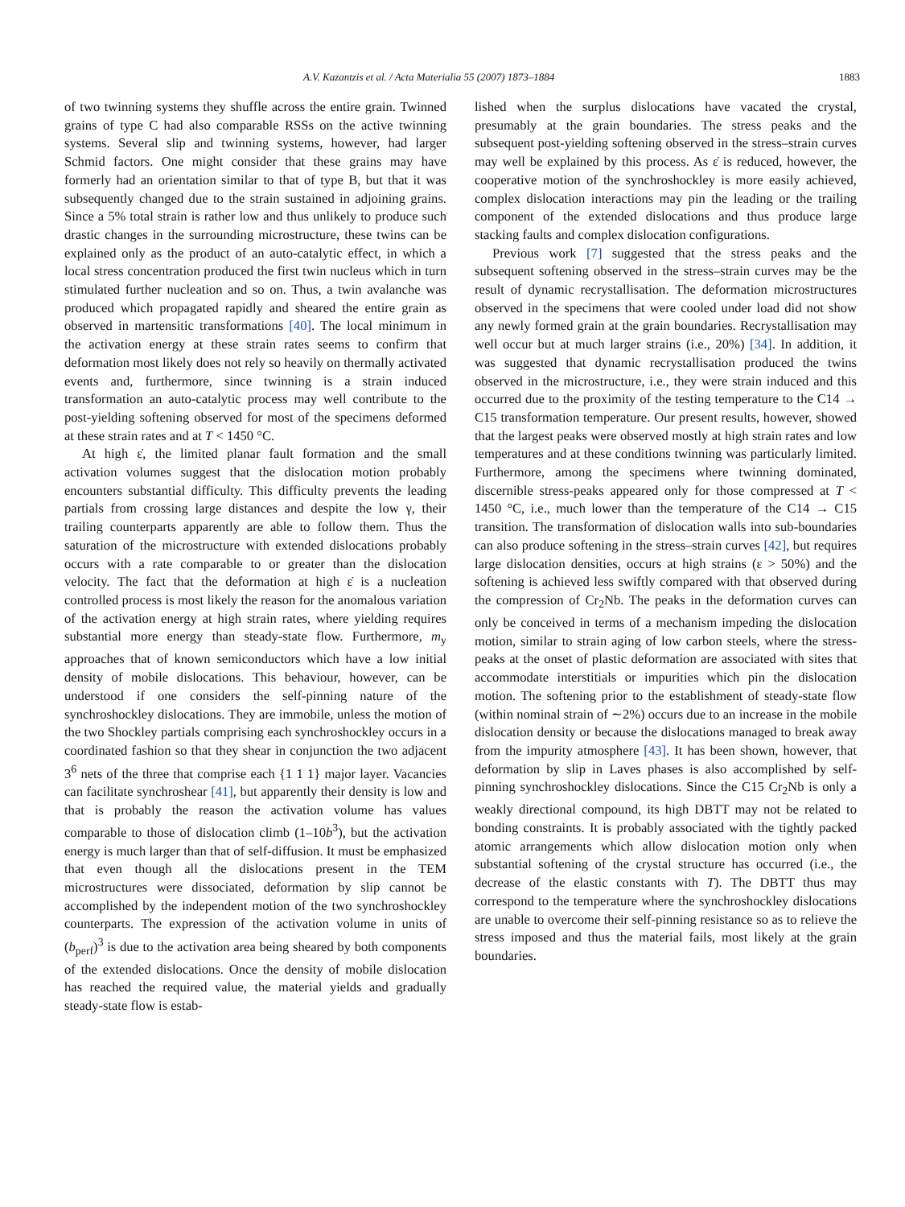A.V. Kazantzis et al. / Acta Materialia 55 (2007) 1873–1884 1883
of two twinning systems they shuffle across the entire grain. Twinned grains of type C had also comparable RSSs on the active twinning systems. Several slip and twinning systems, however, had larger Schmid factors. One might consider that these grains may have formerly had an orientation similar to that of type B, but that it was subsequently changed due to the strain sustained in adjoining grains. Since a 5% total strain is rather low and thus unlikely to produce such drastic changes in the surrounding microstructure, these twins can be explained only as the product of an auto-catalytic effect, in which a local stress concentration produced the first twin nucleus which in turn stimulated further nucleation and so on. Thus, a twin avalanche was produced which propagated rapidly and sheared the entire grain as observed in martensitic transformations [40]. The local minimum in the activation energy at these strain rates seems to confirm that deformation most likely does not rely so heavily on thermally activated events and, furthermore, since twinning is a strain induced transformation an auto-catalytic process may well contribute to the post-yielding softening observed for most of the specimens deformed at these strain rates and at T < 1450 °C.
At high ε̇, the limited planar fault formation and the small activation volumes suggest that the dislocation motion probably encounters substantial difficulty. This difficulty prevents the leading partials from crossing large distances and despite the low γ, their trailing counterparts apparently are able to follow them. Thus the saturation of the microstructure with extended dislocations probably occurs with a rate comparable to or greater than the dislocation velocity. The fact that the deformation at high ε̇ is a nucleation controlled process is most likely the reason for the anomalous variation of the activation energy at high strain rates, where yielding requires substantial more energy than steady-state flow. Furthermore, m<sub>y</sub> approaches that of known semiconductors which have a low initial density of mobile dislocations. This behaviour, however, can be understood if one considers the self-pinning nature of the synchroshockley dislocations. They are immobile, unless the motion of the two Shockley partials comprising each synchroshockley occurs in a coordinated fashion so that they shear in conjunction the two adjacent 3<sup>6</sup> nets of the three that comprise each {1 1 1} major layer. Vacancies can facilitate synchroshear [41], but apparently their density is low and that is probably the reason the activation volume has values comparable to those of dislocation climb (1–10b<sup>3</sup>), but the activation energy is much larger than that of self-diffusion. It must be emphasized that even though all the dislocations present in the TEM microstructures were dissociated, deformation by slip cannot be accomplished by the independent motion of the two synchroshockley counterparts. The expression of the activation volume in units of (b<sub>perf</sub>)<sup>3</sup> is due to the activation area being sheared by both components of the extended dislocations. Once the density of mobile dislocation has reached the required value, the material yields and gradually steady-state flow is estab-
lished when the surplus dislocations have vacated the crystal, presumably at the grain boundaries. The stress peaks and the subsequent post-yielding softening observed in the stress–strain curves may well be explained by this process. As ε̇ is reduced, however, the cooperative motion of the synchroshockley is more easily achieved, complex dislocation interactions may pin the leading or the trailing component of the extended dislocations and thus produce large stacking faults and complex dislocation configurations.
Previous work [7] suggested that the stress peaks and the subsequent softening observed in the stress–strain curves may be the result of dynamic recrystallisation. The deformation microstructures observed in the specimens that were cooled under load did not show any newly formed grain at the grain boundaries. Recrystallisation may well occur but at much larger strains (i.e., 20%) [34]. In addition, it was suggested that dynamic recrystallisation produced the twins observed in the microstructure, i.e., they were strain induced and this occurred due to the proximity of the testing temperature to the C14 → C15 transformation temperature. Our present results, however, showed that the largest peaks were observed mostly at high strain rates and low temperatures and at these conditions twinning was particularly limited. Furthermore, among the specimens where twinning dominated, discernible stress-peaks appeared only for those compressed at T < 1450 °C, i.e., much lower than the temperature of the C14 → C15 transition. The transformation of dislocation walls into sub-boundaries can also produce softening in the stress–strain curves [42], but requires large dislocation densities, occurs at high strains (ε > 50%) and the softening is achieved less swiftly compared with that observed during the compression of Cr<sub>2</sub>Nb. The peaks in the deformation curves can only be conceived in terms of a mechanism impeding the dislocation motion, similar to strain aging of low carbon steels, where the stress-peaks at the onset of plastic deformation are associated with sites that accommodate interstitials or impurities which pin the dislocation motion. The softening prior to the establishment of steady-state flow (within nominal strain of ∼2%) occurs due to an increase in the mobile dislocation density or because the dislocations managed to break away from the impurity atmosphere [43]. It has been shown, however, that deformation by slip in Laves phases is also accomplished by self-pinning synchroshockley dislocations. Since the C15 Cr<sub>2</sub>Nb is only a weakly directional compound, its high DBTT may not be related to bonding constraints. It is probably associated with the tightly packed atomic arrangements which allow dislocation motion only when substantial softening of the crystal structure has occurred (i.e., the decrease of the elastic constants with T). The DBTT thus may correspond to the temperature where the synchroshockley dislocations are unable to overcome their self-pinning resistance so as to relieve the stress imposed and thus the material fails, most likely at the grain boundaries.